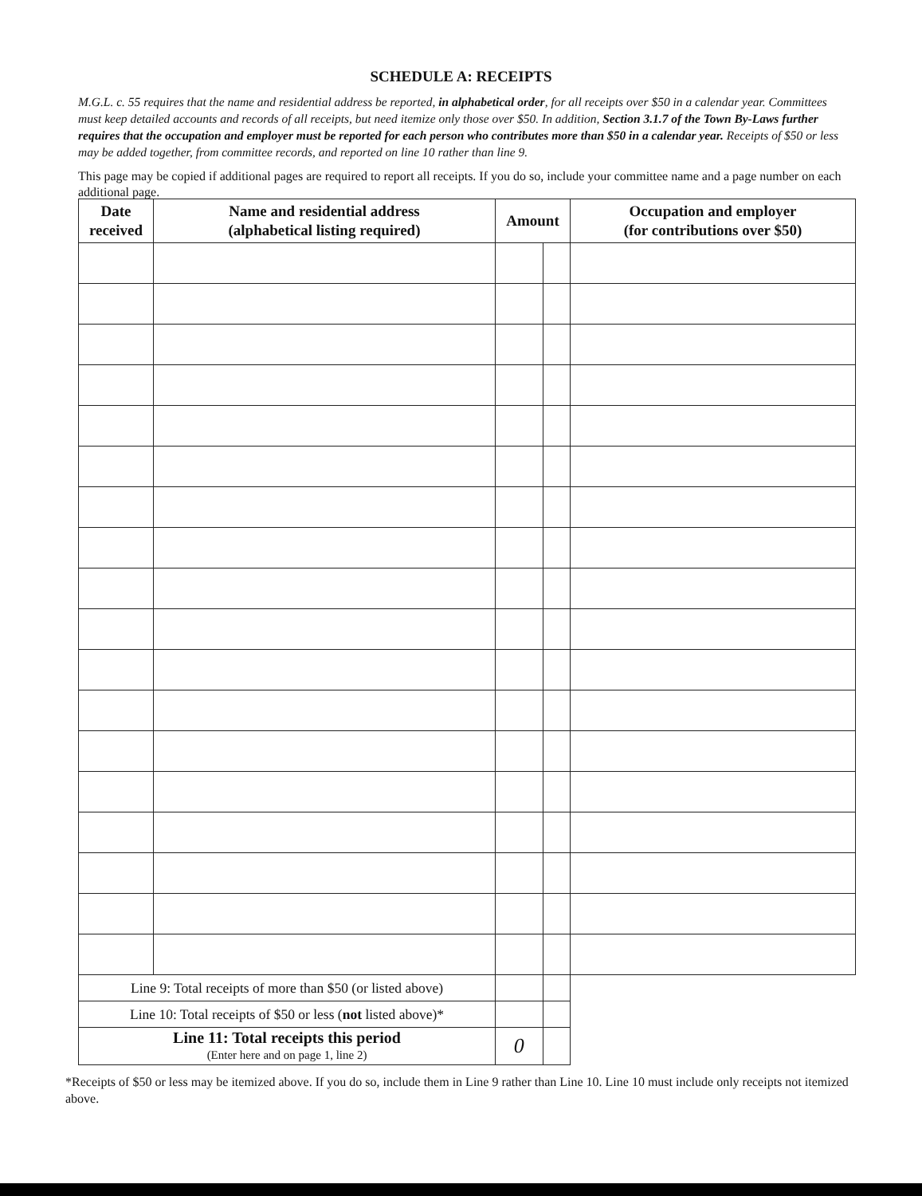SCHEDULE A: RECEIPTS
M.G.L. c. 55 requires that the name and residential address be reported, in alphabetical order, for all receipts over $50 in a calendar year. Committees must keep detailed accounts and records of all receipts, but need itemize only those over $50. In addition, Section 3.1.7 of the Town By-Laws further requires that the occupation and employer must be reported for each person who contributes more than $50 in a calendar year. Receipts of $50 or less may be added together, from committee records, and reported on line 10 rather than line 9.
This page may be copied if additional pages are required to report all receipts. If you do so, include your committee name and a page number on each additional page.
| Date received | Name and residential address (alphabetical listing required) | Amount | | Occupation and employer (for contributions over $50) |
| --- | --- | --- | --- | --- |
| Line 9: Total receipts of more than $50 (or listed above) | | | | |
| Line 10: Total receipts of $50 or less ( not listed above)* | | | | |
| Line 11: Total receipts this period (Enter here and on page 1, line 2) | | 0 | | |
*Receipts of $50 or less may be itemized above. If you do so, include them in Line 9 rather than Line 10. Line 10 must include only receipts not itemized above.